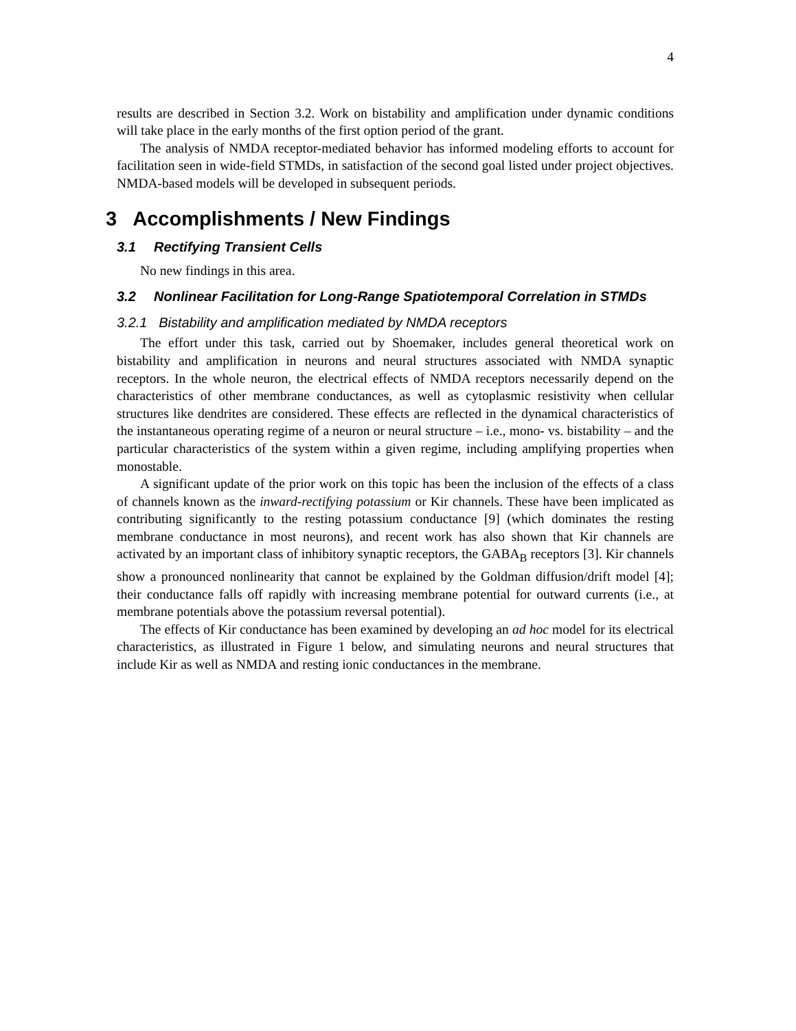4
results are described in Section 3.2. Work on bistability and amplification under dynamic conditions will take place in the early months of the first option period of the grant.
The analysis of NMDA receptor-mediated behavior has informed modeling efforts to account for facilitation seen in wide-field STMDs, in satisfaction of the second goal listed under project objectives. NMDA-based models will be developed in subsequent periods.
3 Accomplishments / New Findings
3.1 Rectifying Transient Cells
No new findings in this area.
3.2 Nonlinear Facilitation for Long-Range Spatiotemporal Correlation in STMDs
3.2.1 Bistability and amplification mediated by NMDA receptors
The effort under this task, carried out by Shoemaker, includes general theoretical work on bistability and amplification in neurons and neural structures associated with NMDA synaptic receptors. In the whole neuron, the electrical effects of NMDA receptors necessarily depend on the characteristics of other membrane conductances, as well as cytoplasmic resistivity when cellular structures like dendrites are considered. These effects are reflected in the dynamical characteristics of the instantaneous operating regime of a neuron or neural structure – i.e., mono- vs. bistability – and the particular characteristics of the system within a given regime, including amplifying properties when monostable.
A significant update of the prior work on this topic has been the inclusion of the effects of a class of channels known as the inward-rectifying potassium or Kir channels. These have been implicated as contributing significantly to the resting potassium conductance [9] (which dominates the resting membrane conductance in most neurons), and recent work has also shown that Kir channels are activated by an important class of inhibitory synaptic receptors, the GABA<sub>B</sub> receptors [3]. Kir channels show a pronounced nonlinearity that cannot be explained by the Goldman diffusion/drift model [4]; their conductance falls off rapidly with increasing membrane potential for outward currents (i.e., at membrane potentials above the potassium reversal potential).
The effects of Kir conductance has been examined by developing an ad hoc model for its electrical characteristics, as illustrated in Figure 1 below, and simulating neurons and neural structures that include Kir as well as NMDA and resting ionic conductances in the membrane.